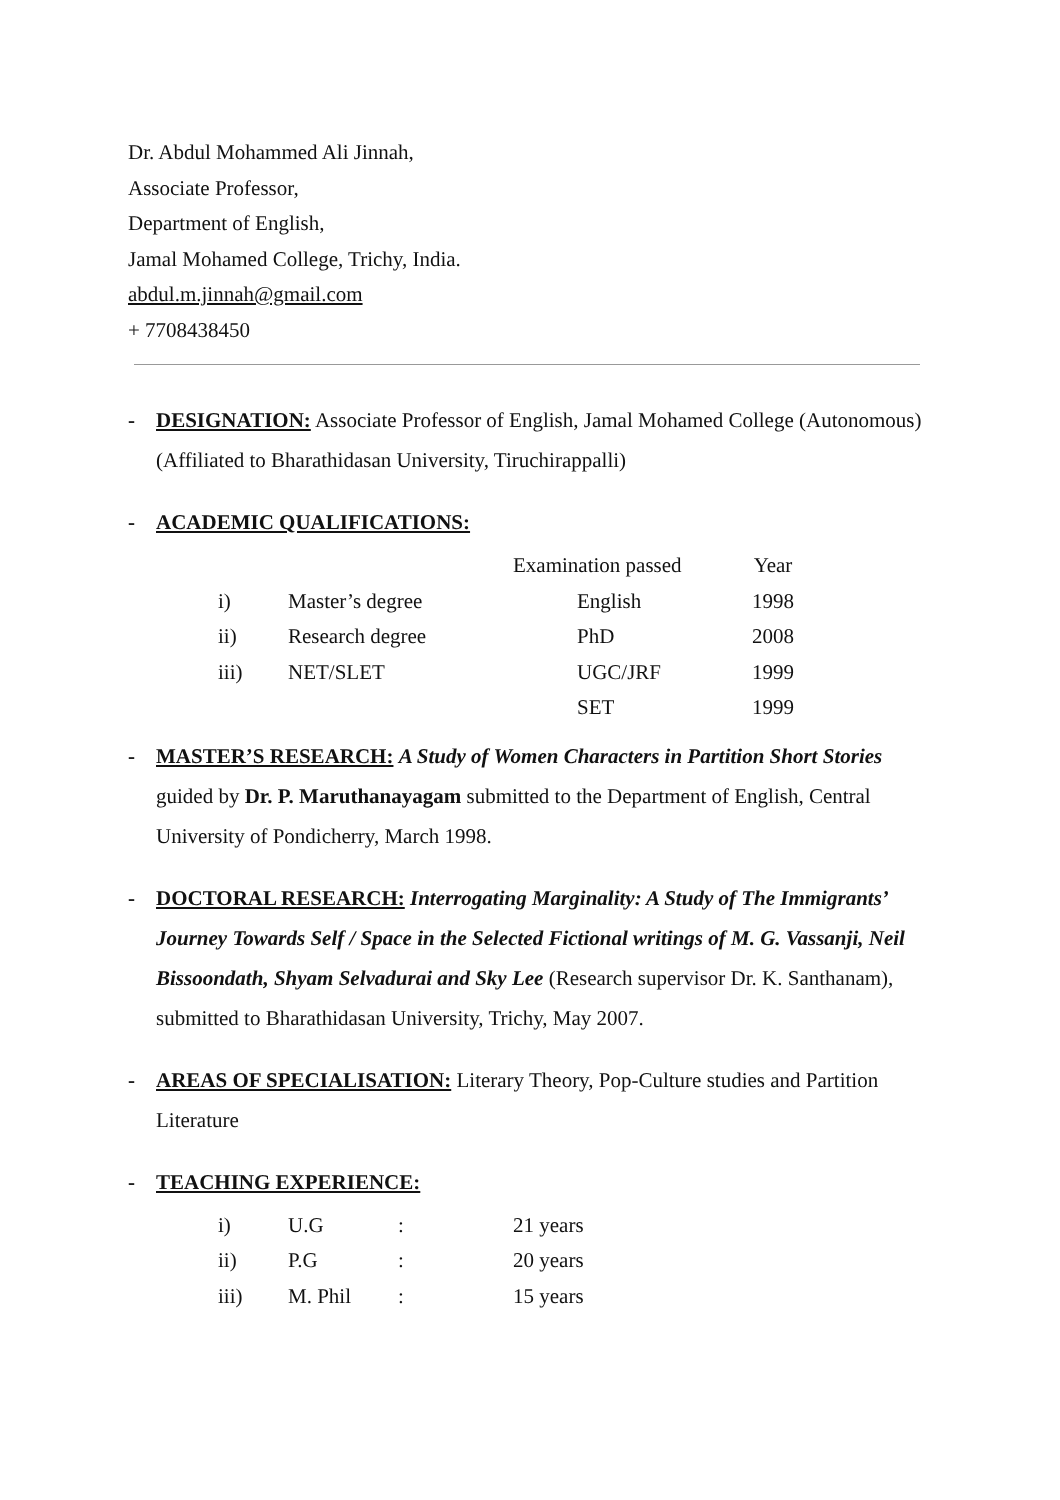Dr. Abdul Mohammed Ali Jinnah,
Associate Professor,
Department of English,
Jamal Mohamed College, Trichy, India.
abdul.m.jinnah@gmail.com
+ 7708438450
- DESIGNATION: Associate Professor of English, Jamal Mohamed College (Autonomous) (Affiliated to Bharathidasan University, Tiruchirappalli)
- ACADEMIC QUALIFICATIONS:
| | | Examination passed | Year |
| i) | Master’s degree | English | 1998 |
| ii) | Research degree | PhD | 2008 |
| iii) | NET/SLET | UGC/JRF | 1999 |
| | | SET | 1999 |
- MASTER’S RESEARCH: A Study of Women Characters in Partition Short Stories guided by Dr. P. Maruthanayagam submitted to the Department of English, Central University of Pondicherry, March 1998.
- DOCTORAL RESEARCH: Interrogating Marginality: A Study of The Immigrants’ Journey Towards Self / Space in the Selected Fictional writings of M. G. Vassanji, Neil Bissoondath, Shyam Selvadurai and Sky Lee (Research supervisor Dr. K. Santhanam), submitted to Bharathidasan University, Trichy, May 2007.
- AREAS OF SPECIALISATION: Literary Theory, Pop-Culture studies and Partition Literature
- TEACHING EXPERIENCE:
| i) | U.G | : | 21 years |
| ii) | P.G | : | 20 years |
| iii) | M. Phil | : | 15 years |